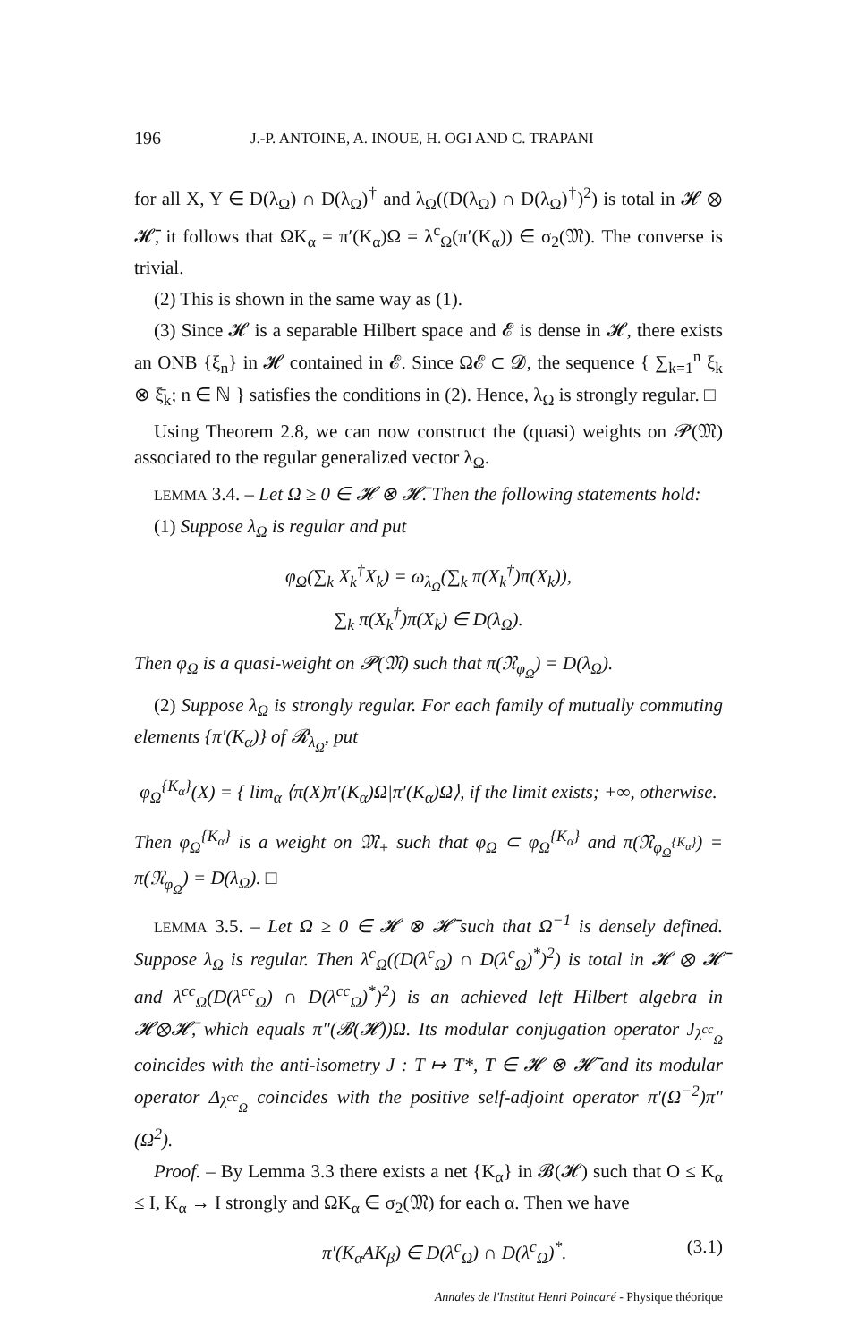196 J.-P. ANTOINE, A. INOUE, H. OGI AND C. TRAPANI
for all X, Y ∈ D(λ<sub>Ω</sub>) ∩ D(λ<sub>Ω</sub>)<sup>†</sup> and λ<sub>Ω</sub>((D(λ<sub>Ω</sub>) ∩ D(λ<sub>Ω</sub>)<sup>†</sup>)<sup>2</sup>) is total in 𝓗 ⊗ 𝓗̄, it follows that ΩK<sub>α</sub> = π′(K<sub>α</sub>)Ω = λ<sup>c</sup><sub>Ω</sub>(π′(K<sub>α</sub>)) ∈ σ<sub>2</sub>(𝔐). The converse is trivial.
(2) This is shown in the same way as (1).
(3) Since 𝓗 is a separable Hilbert space and 𝓔 is dense in 𝓗, there exists an ONB {ξ<sub>n</sub>} in 𝓗 contained in 𝓔. Since Ω𝓔 ⊂ 𝓓, the sequence { ∑<sub>k=1</sub><sup>n</sup> ξ<sub>k</sub> ⊗ ξ̄<sub>k</sub>; n ∈ ℕ } satisfies the conditions in (2). Hence, λ<sub>Ω</sub> is strongly regular. □
Using Theorem 2.8, we can now construct the (quasi) weights on 𝓟(𝔐) associated to the regular generalized vector λ<sub>Ω</sub>.
LEMMA 3.4. – Let Ω ≥ 0 ∈ 𝓗 ⊗ 𝓗̄. Then the following statements hold:
(1) Suppose λ<sub>Ω</sub> is regular and put
φ<sub>Ω</sub>(∑<sub>k</sub> X<sub>k</sub><sup>†</sup>X<sub>k</sub>) = ω<sub>λ<sub>Ω</sub></sub>(∑<sub>k</sub> π(X<sub>k</sub><sup>†</sup>)π(X<sub>k</sub>)),
∑<sub>k</sub> π(X<sub>k</sub><sup>†</sup>)π(X<sub>k</sub>) ∈ D(λ<sub>Ω</sub>).
Then φ<sub>Ω</sub> is a quasi-weight on 𝓟(𝔐) such that π(𝔑<sub>φ<sub>Ω</sub></sub>) = D(λ<sub>Ω</sub>).
(2) Suppose λ<sub>Ω</sub> is strongly regular. For each family of mutually commuting elements {π′(K<sub>α</sub>)} of 𝓡<sub>λ<sub>Ω</sub></sub>, put
φ<sub>Ω</sub><sup>{K<sub>α</sub>}</sup>(X) = { lim<sub>α</sub> ⟨π(X)π′(K<sub>α</sub>)Ω|π′(K<sub>α</sub>)Ω⟩, if the limit exists; +∞, otherwise.
Then φ<sub>Ω</sub><sup>{K<sub>α</sub>}</sup> is a weight on 𝔐<sub>+</sub> such that φ<sub>Ω</sub> ⊂ φ<sub>Ω</sub><sup>{K<sub>α</sub>}</sup> and π(𝔑<sub>φ<sub>Ω</sub><sup>{K<sub>α</sub>}</sup></sub>) = π(𝔑<sub>φ<sub>Ω</sub></sub>) = D(λ<sub>Ω</sub>). □
LEMMA 3.5. – Let Ω ≥ 0 ∈ 𝓗 ⊗ 𝓗̄ such that Ω<sup>−1</sup> is densely defined. Suppose λ<sub>Ω</sub> is regular. Then λ<sup>c</sup><sub>Ω</sub>((D(λ<sup>c</sup><sub>Ω</sub>) ∩ D(λ<sup>c</sup><sub>Ω</sub>)<sup>*</sup>)<sup>2</sup>) is total in 𝓗 ⊗ 𝓗̄ and λ<sup>cc</sup><sub>Ω</sub>(D(λ<sup>cc</sup><sub>Ω</sub>) ∩ D(λ<sup>cc</sup><sub>Ω</sub>)<sup>*</sup>)<sup>2</sup>) is an achieved left Hilbert algebra in 𝓗⊗𝓗̄, which equals π″(𝓑(𝓗))Ω. Its modular conjugation operator J<sub>λ<sup>cc</sup><sub>Ω</sub></sub> coincides with the anti-isometry J : T ↦ T*, T ∈ 𝓗 ⊗ 𝓗̄ and its modular operator Δ<sub>λ<sup>cc</sup><sub>Ω</sub></sub> coincides with the positive self-adjoint operator π′(Ω<sup>−2</sup>)π″(Ω<sup>2</sup>).
Proof. – By Lemma 3.3 there exists a net {K<sub>α</sub>} in 𝓑(𝓗) such that O ≤ K<sub>α</sub> ≤ I, K<sub>α</sub> → I strongly and ΩK<sub>α</sub> ∈ σ<sub>2</sub>(𝔐) for each α. Then we have
π′(K<sub>α</sub>AK<sub>β</sub>) ∈ D(λ<sup>c</sup><sub>Ω</sub>) ∩ D(λ<sup>c</sup><sub>Ω</sub>)<sup>*</sup>. (3.1)
Annales de l'Institut Henri Poincaré - Physique théorique